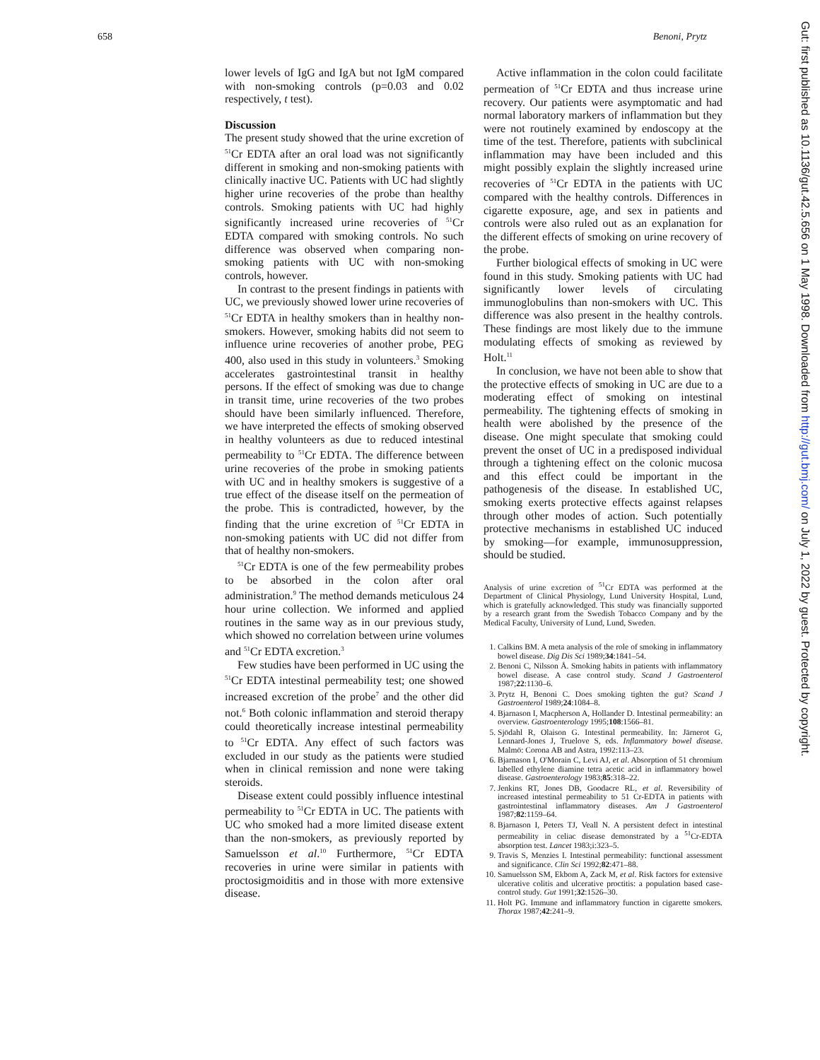658 Benoni, Prytz
lower levels of IgG and IgA but not IgM compared with non-smoking controls (p=0.03 and 0.02 respectively, t test).
Discussion
The present study showed that the urine excretion of <sup>51</sup>Cr EDTA after an oral load was not significantly different in smoking and non-smoking patients with clinically inactive UC. Patients with UC had slightly higher urine recoveries of the probe than healthy controls. Smoking patients with UC had highly significantly increased urine recoveries of <sup>51</sup>Cr EDTA compared with smoking controls. No such difference was observed when comparing non-smoking patients with UC with non-smoking controls, however.
In contrast to the present findings in patients with UC, we previously showed lower urine recoveries of <sup>51</sup>Cr EDTA in healthy smokers than in healthy non-smokers. However, smoking habits did not seem to influence urine recoveries of another probe, PEG 400, also used in this study in volunteers.<sup>3</sup> Smoking accelerates gastrointestinal transit in healthy persons. If the effect of smoking was due to change in transit time, urine recoveries of the two probes should have been similarly influenced. Therefore, we have interpreted the effects of smoking observed in healthy volunteers as due to reduced intestinal permeability to <sup>51</sup>Cr EDTA. The difference between urine recoveries of the probe in smoking patients with UC and in healthy smokers is suggestive of a true effect of the disease itself on the permeation of the probe. This is contradicted, however, by the finding that the urine excretion of <sup>51</sup>Cr EDTA in non-smoking patients with UC did not differ from that of healthy non-smokers.
<sup>51</sup>Cr EDTA is one of the few permeability probes to be absorbed in the colon after oral administration.<sup>9</sup> The method demands meticulous 24 hour urine collection. We informed and applied routines in the same way as in our previous study, which showed no correlation between urine volumes and <sup>51</sup>Cr EDTA excretion.<sup>3</sup>
Few studies have been performed in UC using the <sup>51</sup>Cr EDTA intestinal permeability test; one showed increased excretion of the probe<sup>7</sup> and the other did not.<sup>6</sup> Both colonic inflammation and steroid therapy could theoretically increase intestinal permeability to <sup>51</sup>Cr EDTA. Any effect of such factors was excluded in our study as the patients were studied when in clinical remission and none were taking steroids.
Disease extent could possibly influence intestinal permeability to <sup>51</sup>Cr EDTA in UC. The patients with UC who smoked had a more limited disease extent than the non-smokers, as previously reported by Samuelsson et al.<sup>10</sup> Furthermore, <sup>51</sup>Cr EDTA recoveries in urine were similar in patients with proctosigmoiditis and in those with more extensive disease.
Active inflammation in the colon could facilitate permeation of <sup>51</sup>Cr EDTA and thus increase urine recovery. Our patients were asymptomatic and had normal laboratory markers of inflammation but they were not routinely examined by endoscopy at the time of the test. Therefore, patients with subclinical inflammation may have been included and this might possibly explain the slightly increased urine recoveries of <sup>51</sup>Cr EDTA in the patients with UC compared with the healthy controls. Differences in cigarette exposure, age, and sex in patients and controls were also ruled out as an explanation for the different effects of smoking on urine recovery of the probe.
Further biological effects of smoking in UC were found in this study. Smoking patients with UC had significantly lower levels of circulating immunoglobulins than non-smokers with UC. This difference was also present in the healthy controls. These findings are most likely due to the immune modulating effects of smoking as reviewed by Holt.<sup>11</sup>
In conclusion, we have not been able to show that the protective effects of smoking in UC are due to a moderating effect of smoking on intestinal permeability. The tightening effects of smoking in health were abolished by the presence of the disease. One might speculate that smoking could prevent the onset of UC in a predisposed individual through a tightening effect on the colonic mucosa and this effect could be important in the pathogenesis of the disease. In established UC, smoking exerts protective effects against relapses through other modes of action. Such potentially protective mechanisms in established UC induced by smoking—for example, immunosuppression, should be studied.
Analysis of urine excretion of <sup>51</sup>Cr EDTA was performed at the Department of Clinical Physiology, Lund University Hospital, Lund, which is gratefully acknowledged. This study was financially supported by a research grant from the Swedish Tobacco Company and by the Medical Faculty, University of Lund, Lund, Sweden.
1. Calkins BM. A meta analysis of the role of smoking in inflammatory bowel disease. Dig Dis Sci 1989;34:1841–54.
2. Benoni C, Nilsson Å. Smoking habits in patients with inflammatory bowel disease. A case control study. Scand J Gastroenterol 1987;22:1130–6.
3. Prytz H, Benoni C. Does smoking tighten the gut? Scand J Gastroenterol 1989;24:1084–8.
4. Bjarnason I, Macpherson A, Hollander D. Intestinal permeability: an overview. Gastroenterology 1995;108:1566–81.
5. Sjödahl R, Olaison G. Intestinal permeability. In: Järnerot G, Lennard-Jones J, Truelove S, eds. Inflammatory bowel disease. Malmö: Corona AB and Astra, 1992:113–23.
6. Bjarnason I, O'Morain C, Levi AJ, et al. Absorption of 51 chromium labelled ethylene diamine tetra acetic acid in inflammatory bowel disease. Gastroenterology 1983;85:318–22.
7. Jenkins RT, Jones DB, Goodacre RL, et al. Reversibility of increased intestinal permeability to 51 Cr-EDTA in patients with gastrointestinal inflammatory diseases. Am J Gastroenterol 1987;82:1159–64.
8. Bjarnason I, Peters TJ, Veall N. A persistent defect in intestinal permeability in celiac disease demonstrated by a <sup>51</sup>Cr-EDTA absorption test. Lancet 1983;i:323–5.
9. Travis S, Menzies I. Intestinal permeability: functional assessment and significance. Clin Sci 1992;82:471–88.
10. Samuelsson SM, Ekbom A, Zack M, et al. Risk factors for extensive ulcerative colitis and ulcerative proctitis: a population based case-control study. Gut 1991;32:1526–30.
11. Holt PG. Immune and inflammatory function in cigarette smokers. Thorax 1987;42:241–9.
Gut: first published as 10.1136/gut.42.5.656 on 1 May 1998. Downloaded from http://gut.bmj.com/ on July 1, 2022 by guest. Protected by copyright.